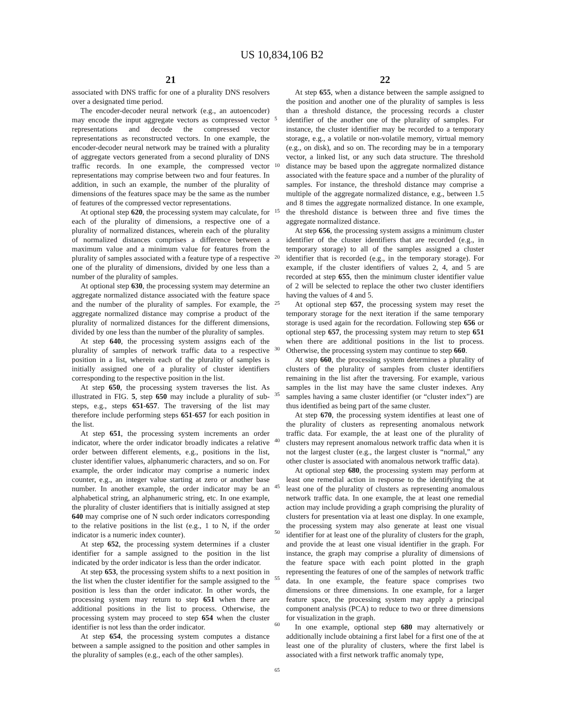US 10,834,106 B2
21
associated with DNS traffic for one of a plurality DNS resolvers over a designated time period.
The encoder-decoder neural network (e.g., an autoencoder) may encode the input aggregate vectors as compressed vector representations and decode the compressed vector representations as reconstructed vectors. In one example, the encoder-decoder neural network may be trained with a plurality of aggregate vectors generated from a second plurality of DNS traffic records. In one example, the compressed vector representations may comprise between two and four features. In addition, in such an example, the number of the plurality of dimensions of the features space may be the same as the number of features of the compressed vector representations.
At optional step 620, the processing system may calculate, for each of the plurality of dimensions, a respective one of a plurality of normalized distances, wherein each of the plurality of normalized distances comprises a difference between a maximum value and a minimum value for features from the plurality of samples associated with a feature type of a respective one of the plurality of dimensions, divided by one less than a number of the plurality of samples.
At optional step 630, the processing system may determine an aggregate normalized distance associated with the feature space and the number of the plurality of samples. For example, the aggregate normalized distance may comprise a product of the plurality of normalized distances for the different dimensions, divided by one less than the number of the plurality of samples.
At step 640, the processing system assigns each of the plurality of samples of network traffic data to a respective position in a list, wherein each of the plurality of samples is initially assigned one of a plurality of cluster identifiers corresponding to the respective position in the list.
At step 650, the processing system traverses the list. As illustrated in FIG. 5, step 650 may include a plurality of sub-steps, e.g., steps 651-657. The traversing of the list may therefore include performing steps 651-657 for each position in the list.
At step 651, the processing system increments an order indicator, where the order indicator broadly indicates a relative order between different elements, e.g., positions in the list, cluster identifier values, alphanumeric characters, and so on. For example, the order indicator may comprise a numeric index counter, e.g., an integer value starting at zero or another base number. In another example, the order indicator may be an alphabetical string, an alphanumeric string, etc. In one example, the plurality of cluster identifiers that is initially assigned at step 640 may comprise one of N such order indicators corresponding to the relative positions in the list (e.g., 1 to N, if the order indicator is a numeric index counter).
At step 652, the processing system determines if a cluster identifier for a sample assigned to the position in the list indicated by the order indicator is less than the order indicator.
At step 653, the processing system shifts to a next position in the list when the cluster identifier for the sample assigned to the position is less than the order indicator. In other words, the processing system may return to step 651 when there are additional positions in the list to process. Otherwise, the processing system may proceed to step 654 when the cluster identifier is not less than the order indicator.
At step 654, the processing system computes a distance between a sample assigned to the position and other samples in the plurality of samples (e.g., each of the other samples).
22
At step 655, when a distance between the sample assigned to the position and another one of the plurality of samples is less than a threshold distance, the processing records a cluster identifier of the another one of the plurality of samples. For instance, the cluster identifier may be recorded to a temporary storage, e.g., a volatile or non-volatile memory, virtual memory (e.g., on disk), and so on. The recording may be in a temporary vector, a linked list, or any such data structure. The threshold distance may be based upon the aggregate normalized distance associated with the feature space and a number of the plurality of samples. For instance, the threshold distance may comprise a multiple of the aggregate normalized distance, e.g., between 1.5 and 8 times the aggregate normalized distance. In one example, the threshold distance is between three and five times the aggregate normalized distance.
At step 656, the processing system assigns a minimum cluster identifier of the cluster identifiers that are recorded (e.g., in temporary storage) to all of the samples assigned a cluster identifier that is recorded (e.g., in the temporary storage). For example, if the cluster identifiers of values 2, 4, and 5 are recorded at step 655, then the minimum cluster identifier value of 2 will be selected to replace the other two cluster identifiers having the values of 4 and 5.
At optional step 657, the processing system may reset the temporary storage for the next iteration if the same temporary storage is used again for the recordation. Following step 656 or optional step 657, the processing system may return to step 651 when there are additional positions in the list to process. Otherwise, the processing system may continue to step 660.
At step 660, the processing system determines a plurality of clusters of the plurality of samples from cluster identifiers remaining in the list after the traversing. For example, various samples in the list may have the same cluster indexes. Any samples having a same cluster identifier (or “cluster index”) are thus identified as being part of the same cluster.
At step 670, the processing system identifies at least one of the plurality of clusters as representing anomalous network traffic data. For example, the at least one of the plurality of clusters may represent anomalous network traffic data when it is not the largest cluster (e.g., the largest cluster is “normal,” any other cluster is associated with anomalous network traffic data).
At optional step 680, the processing system may perform at least one remedial action in response to the identifying the at least one of the plurality of clusters as representing anomalous network traffic data. In one example, the at least one remedial action may include providing a graph comprising the plurality of clusters for presentation via at least one display. In one example, the processing system may also generate at least one visual identifier for at least one of the plurality of clusters for the graph, and provide the at least one visual identifier in the graph. For instance, the graph may comprise a plurality of dimensions of the feature space with each point plotted in the graph representing the features of one of the samples of network traffic data. In one example, the feature space comprises two dimensions or three dimensions. In one example, for a larger feature space, the processing system may apply a principal component analysis (PCA) to reduce to two or three dimensions for visualization in the graph.
In one example, optional step 680 may alternatively or additionally include obtaining a first label for a first one of the at least one of the plurality of clusters, where the first label is associated with a first network traffic anomaly type,
5
10
15
20
25
30
35
40
45
50
55
60
65